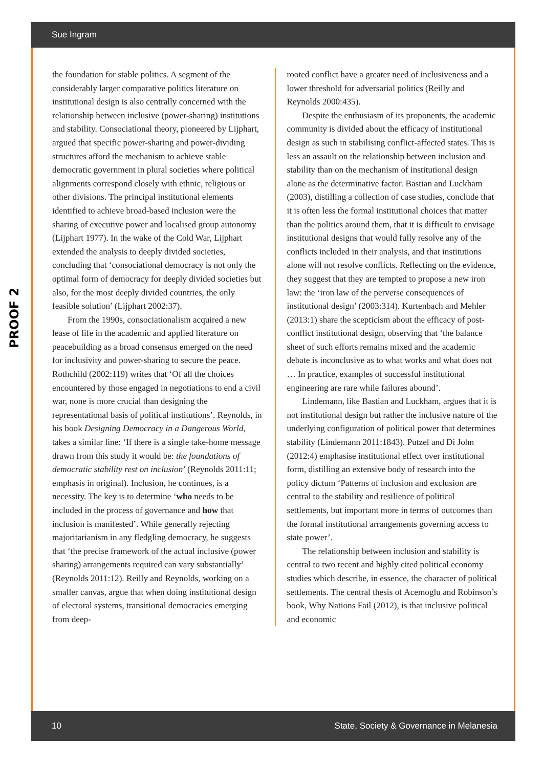Sue Ingram
PROOF 2
the foundation for stable politics. A segment of the considerably larger comparative politics literature on institutional design is also centrally concerned with the relationship between inclusive (power-sharing) institutions and stability. Consociational theory, pioneered by Lijphart, argued that specific power-sharing and power-dividing structures afford the mechanism to achieve stable democratic government in plural societies where political alignments correspond closely with ethnic, religious or other divisions. The principal institutional elements identified to achieve broad-based inclusion were the sharing of executive power and localised group autonomy (Lijphart 1977). In the wake of the Cold War, Lijphart extended the analysis to deeply divided societies, concluding that ‘consociational democracy is not only the optimal form of democracy for deeply divided societies but also, for the most deeply divided countries, the only feasible solution’ (Lijphart 2002:37).
From the 1990s, consociationalism acquired a new lease of life in the academic and applied literature on peacebuilding as a broad consensus emerged on the need for inclusivity and power-sharing to secure the peace. Rothchild (2002:119) writes that ‘Of all the choices encountered by those engaged in negotiations to end a civil war, none is more crucial than designing the representational basis of political institutions’. Reynolds, in his book Designing Democracy in a Dangerous World, takes a similar line: ‘If there is a single take-home message drawn from this study it would be: the foundations of democratic stability rest on inclusion’ (Reynolds 2011:11; emphasis in original). Inclusion, he continues, is a necessity. The key is to determine ‘who needs to be included in the process of governance and how that inclusion is manifested’. While generally rejecting majoritarianism in any fledgling democracy, he suggests that ‘the precise framework of the actual inclusive (power sharing) arrangements required can vary substantially’ (Reynolds 2011:12). Reilly and Reynolds, working on a smaller canvas, argue that when doing institutional design of electoral systems, transitional democracies emerging from deep-
rooted conflict have a greater need of inclusiveness and a lower threshold for adversarial politics (Reilly and Reynolds 2000:435).
Despite the enthusiasm of its proponents, the academic community is divided about the efficacy of institutional design as such in stabilising conflict-affected states. This is less an assault on the relationship between inclusion and stability than on the mechanism of institutional design alone as the determinative factor. Bastian and Luckham (2003), distilling a collection of case studies, conclude that it is often less the formal institutional choices that matter than the politics around them, that it is difficult to envisage institutional designs that would fully resolve any of the conflicts included in their analysis, and that institutions alone will not resolve conflicts. Reflecting on the evidence, they suggest that they are tempted to propose a new iron law: the ‘iron law of the perverse consequences of institutional design’ (2003:314). Kurtenbach and Mehler (2013:1) share the scepticism about the efficacy of post-conflict institutional design, observing that ‘the balance sheet of such efforts remains mixed and the academic debate is inconclusive as to what works and what does not … In practice, examples of successful institutional engineering are rare while failures abound’.
Lindemann, like Bastian and Luckham, argues that it is not institutional design but rather the inclusive nature of the underlying configuration of political power that determines stability (Lindemann 2011:1843). Putzel and Di John (2012:4) emphasise institutional effect over institutional form, distilling an extensive body of research into the policy dictum ‘Patterns of inclusion and exclusion are central to the stability and resilience of political settlements, but important more in terms of outcomes than the formal institutional arrangements governing access to state power’.
The relationship between inclusion and stability is central to two recent and highly cited political economy studies which describe, in essence, the character of political settlements. The central thesis of Acemoglu and Robinson’s book, Why Nations Fail (2012), is that inclusive political and economic
10 State, Society & Governance in Melanesia